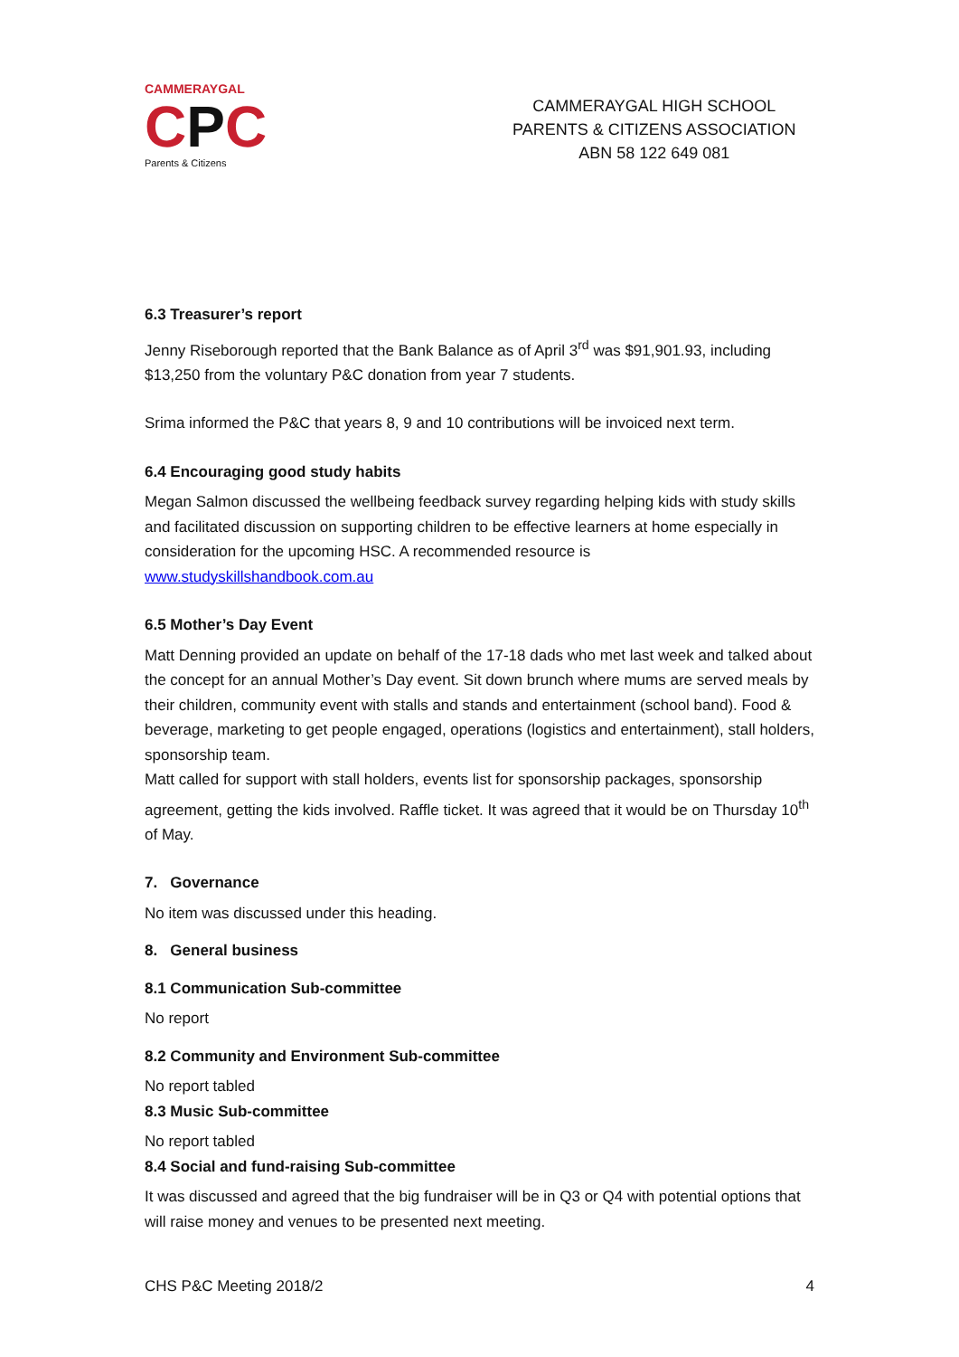CAMMERAYGAL
CPC
Parents & Citizens
CAMMERAYGAL HIGH SCHOOL
PARENTS & CITIZENS ASSOCIATION
ABN 58 122 649 081
6.3 Treasurer’s report
Jenny Riseborough reported that the Bank Balance as of April 3<sup>rd</sup> was $91,901.93, including $13,250 from the voluntary P&C donation from year 7 students.
Srima informed the P&C that years 8, 9 and 10 contributions will be invoiced next term.
6.4 Encouraging good study habits
Megan Salmon discussed the wellbeing feedback survey regarding helping kids with study skills and facilitated discussion on supporting children to be effective learners at home especially in consideration for the upcoming HSC. A recommended resource is www.studyskillshandbook.com.au
6.5 Mother’s Day Event
Matt Denning provided an update on behalf of the 17-18 dads who met last week and talked about the concept for an annual Mother’s Day event. Sit down brunch where mums are served meals by their children, community event with stalls and stands and entertainment (school band). Food & beverage, marketing to get people engaged, operations (logistics and entertainment), stall holders, sponsorship team.
Matt called for support with stall holders, events list for sponsorship packages, sponsorship agreement, getting the kids involved. Raffle ticket. It was agreed that it would be on Thursday 10<sup>th</sup> of May.
7. Governance
No item was discussed under this heading.
8. General business
8.1 Communication Sub-committee
No report
8.2 Community and Environment Sub-committee
No report tabled
8.3 Music Sub-committee
No report tabled
8.4 Social and fund-raising Sub-committee
It was discussed and agreed that the big fundraiser will be in Q3 or Q4 with potential options that will raise money and venues to be presented next meeting.
CHS P&C Meeting 2018/2 4